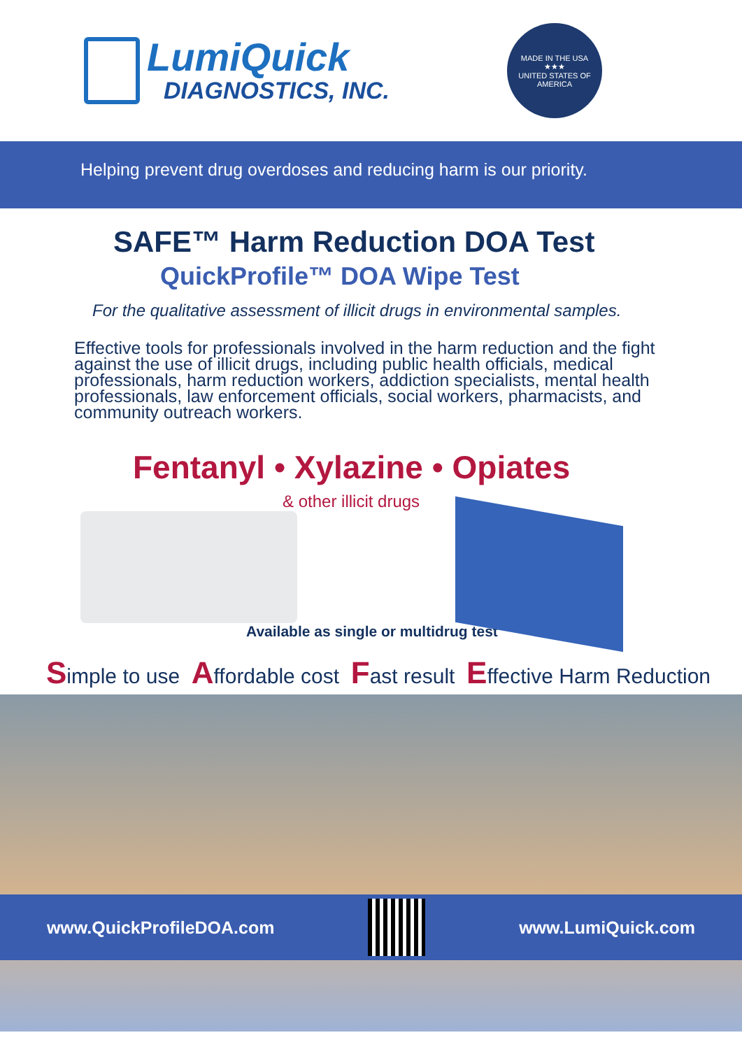LumiQuick
DIAGNOSTICS, INC.
MADE IN THE USA
★★★
UNITED STATES OF AMERICA
Helping prevent drug overdoses and reducing harm is our priority.
SAFE™ Harm Reduction DOA Test
QuickProfile™ DOA Wipe Test
For the qualitative assessment of illicit drugs in environmental samples.
Effective tools for professionals involved in the harm reduction and the fight against the use of illicit drugs, including public health officials, medical professionals, harm reduction workers, addiction specialists, mental health professionals, law enforcement officials, social workers, pharmacists, and community outreach workers.
Fentanyl • Xylazine • Opiates
& other illicit drugs
Available as single or multidrug test
Simple to use Affordable cost Fast result Effective Harm Reduction
www.QuickProfileDOA.com www.LumiQuick.com